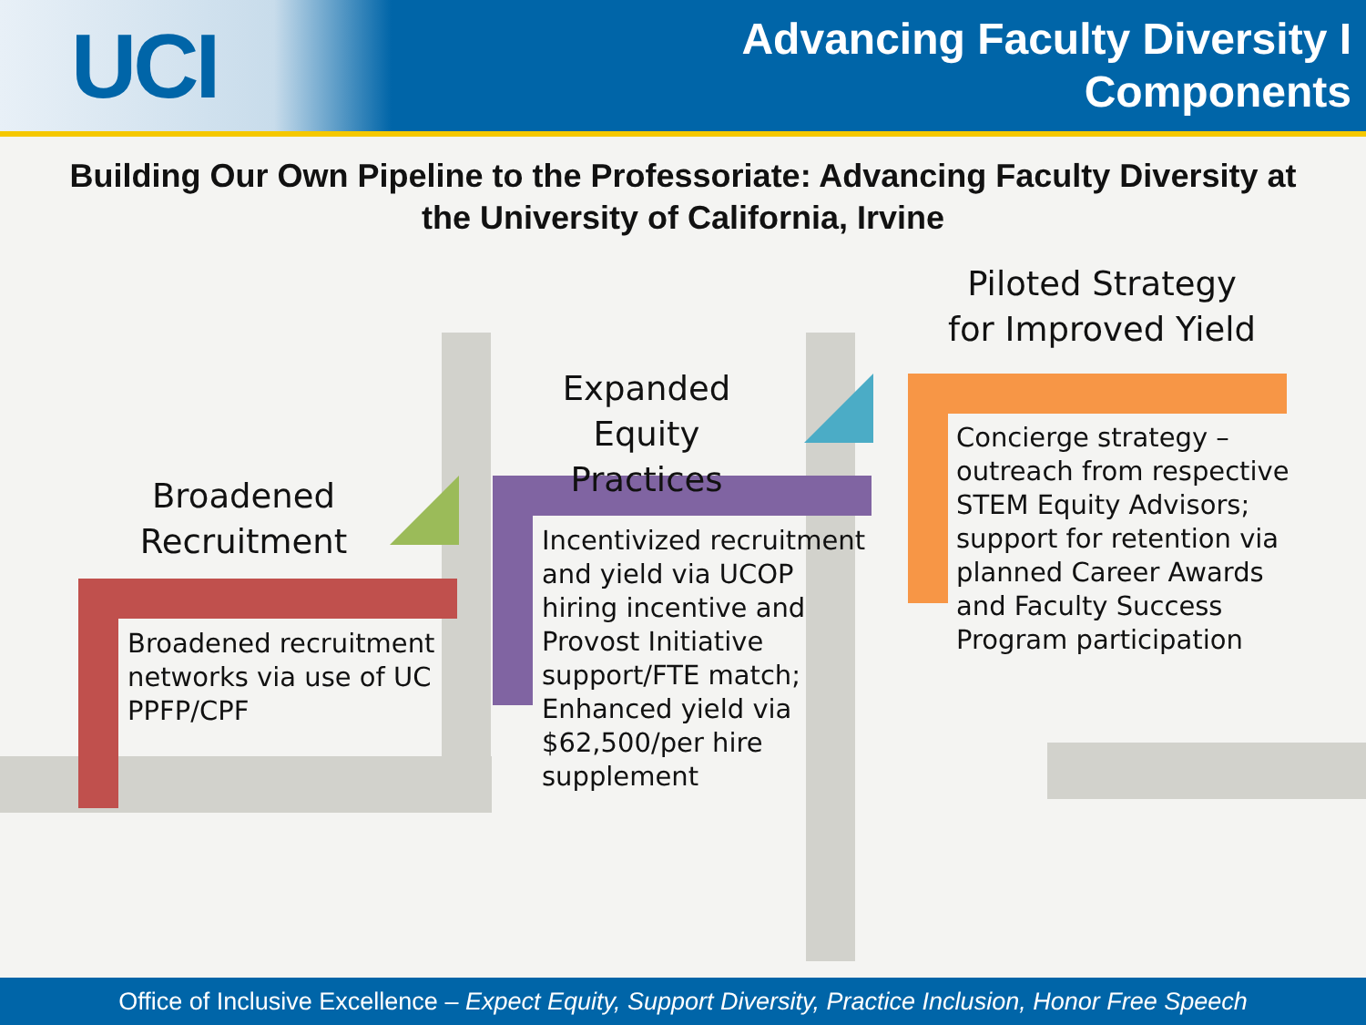UCI
Advancing Faculty Diversity I
Components
Building Our Own Pipeline to the Professoriate: Advancing Faculty Diversity at the University of California, Irvine
Broadened Recruitment
Broadened recruitment networks via use of UC PPFP/CPF
Expanded Equity Practices
Incentivized recruitment and yield via UCOP hiring incentive and Provost Initiative support/FTE match; Enhanced yield via $62,500/per hire supplement
Piloted Strategy for Improved Yield
Concierge strategy – outreach from respective STEM Equity Advisors; support for retention via planned Career Awards and Faculty Success Program participation
Office of Inclusive Excellence – Expect Equity, Support Diversity, Practice Inclusion, Honor Free Speech